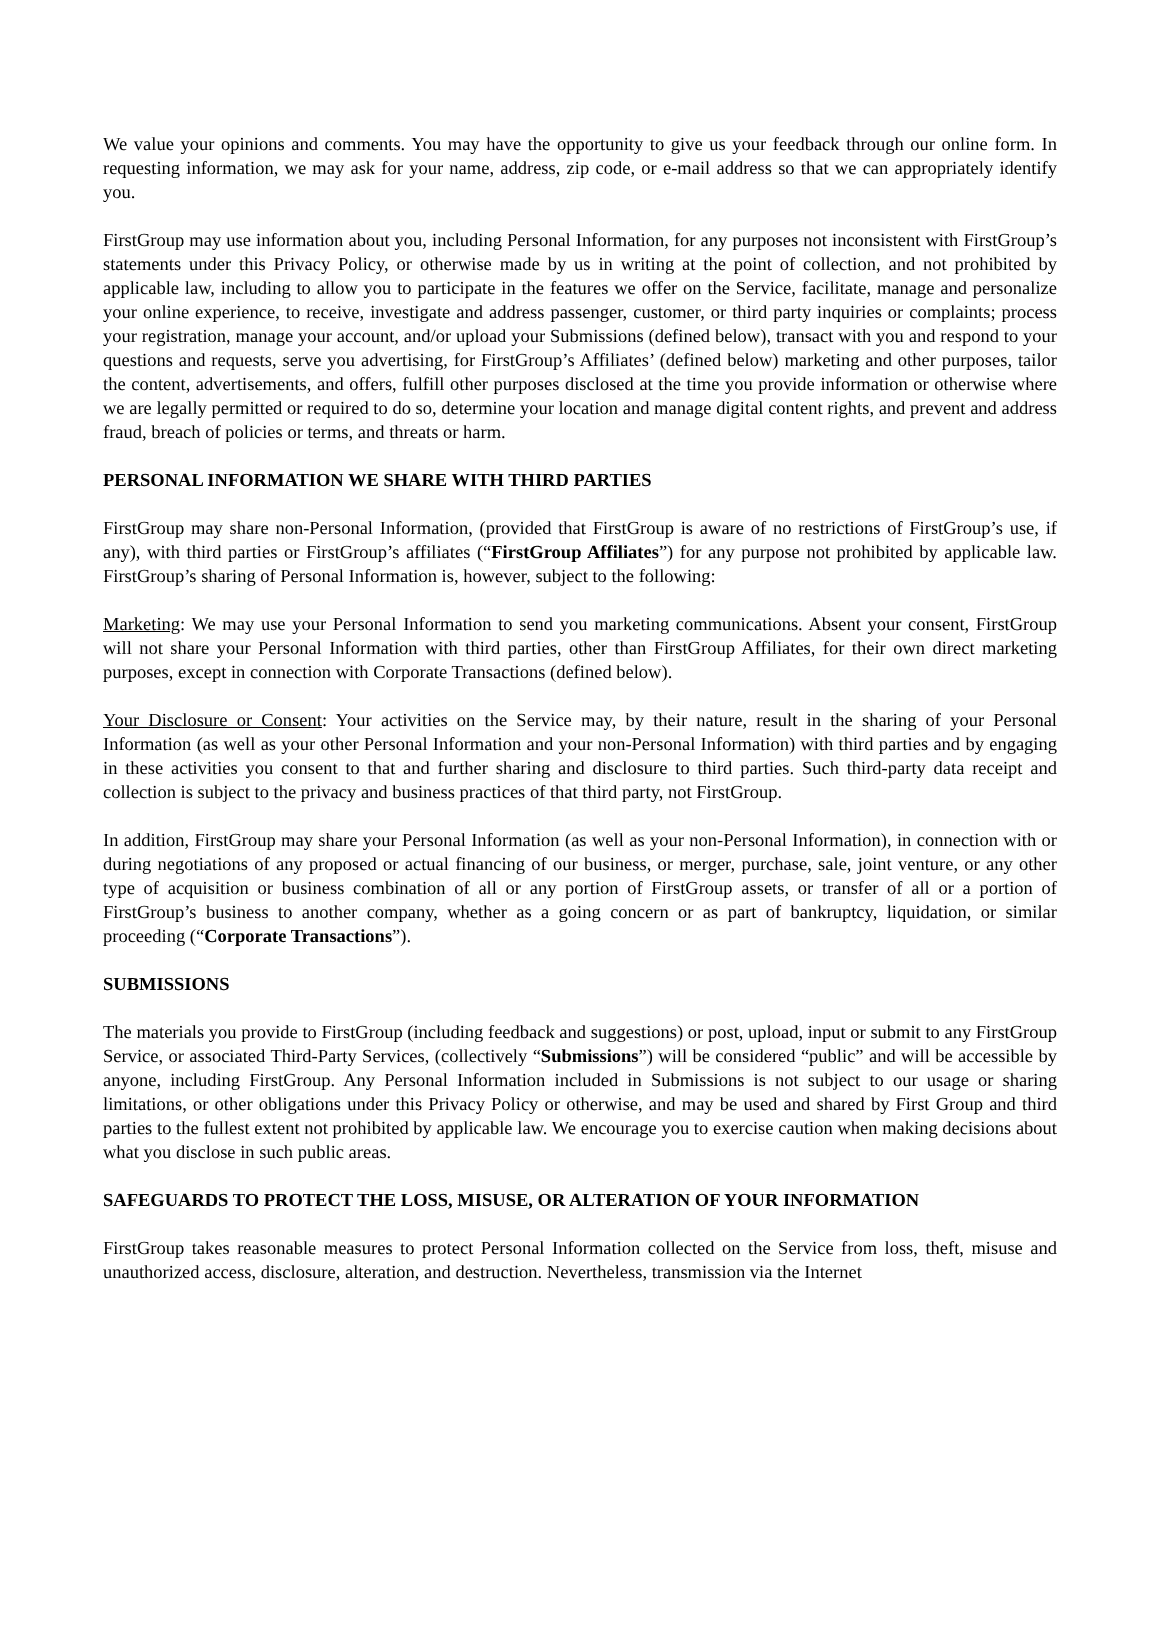We value your opinions and comments. You may have the opportunity to give us your feedback through our online form. In requesting information, we may ask for your name, address, zip code, or e-mail address so that we can appropriately identify you.
FirstGroup may use information about you, including Personal Information, for any purposes not inconsistent with FirstGroup’s statements under this Privacy Policy, or otherwise made by us in writing at the point of collection, and not prohibited by applicable law, including to allow you to participate in the features we offer on the Service, facilitate, manage and personalize your online experience, to receive, investigate and address passenger, customer, or third party inquiries or complaints; process your registration, manage your account, and/or upload your Submissions (defined below), transact with you and respond to your questions and requests, serve you advertising, for FirstGroup’s Affiliates’ (defined below) marketing and other purposes, tailor the content, advertisements, and offers, fulfill other purposes disclosed at the time you provide information or otherwise where we are legally permitted or required to do so, determine your location and manage digital content rights, and prevent and address fraud, breach of policies or terms, and threats or harm.
PERSONAL INFORMATION WE SHARE WITH THIRD PARTIES
FirstGroup may share non-Personal Information, (provided that FirstGroup is aware of no restrictions of FirstGroup’s use, if any), with third parties or FirstGroup’s affiliates (“FirstGroup Affiliates”) for any purpose not prohibited by applicable law. FirstGroup’s sharing of Personal Information is, however, subject to the following:
Marketing: We may use your Personal Information to send you marketing communications. Absent your consent, FirstGroup will not share your Personal Information with third parties, other than FirstGroup Affiliates, for their own direct marketing purposes, except in connection with Corporate Transactions (defined below).
Your Disclosure or Consent: Your activities on the Service may, by their nature, result in the sharing of your Personal Information (as well as your other Personal Information and your non-Personal Information) with third parties and by engaging in these activities you consent to that and further sharing and disclosure to third parties. Such third-party data receipt and collection is subject to the privacy and business practices of that third party, not FirstGroup.
In addition, FirstGroup may share your Personal Information (as well as your non-Personal Information), in connection with or during negotiations of any proposed or actual financing of our business, or merger, purchase, sale, joint venture, or any other type of acquisition or business combination of all or any portion of FirstGroup assets, or transfer of all or a portion of FirstGroup’s business to another company, whether as a going concern or as part of bankruptcy, liquidation, or similar proceeding (“Corporate Transactions”).
SUBMISSIONS
The materials you provide to FirstGroup (including feedback and suggestions) or post, upload, input or submit to any FirstGroup Service, or associated Third-Party Services, (collectively “Submissions”) will be considered “public” and will be accessible by anyone, including FirstGroup. Any Personal Information included in Submissions is not subject to our usage or sharing limitations, or other obligations under this Privacy Policy or otherwise, and may be used and shared by First Group and third parties to the fullest extent not prohibited by applicable law. We encourage you to exercise caution when making decisions about what you disclose in such public areas.
SAFEGUARDS TO PROTECT THE LOSS, MISUSE, OR ALTERATION OF YOUR INFORMATION
FirstGroup takes reasonable measures to protect Personal Information collected on the Service from loss, theft, misuse and unauthorized access, disclosure, alteration, and destruction. Nevertheless, transmission via the Internet